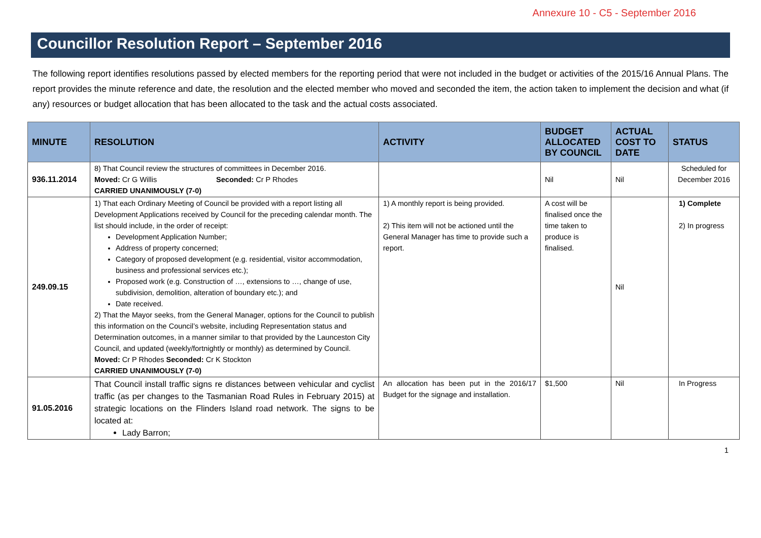Annexure 10 - C5 - September 2016
Councillor Resolution Report – September 2016
The following report identifies resolutions passed by elected members for the reporting period that were not included in the budget or activities of the 2015/16 Annual Plans. The report provides the minute reference and date, the resolution and the elected member who moved and seconded the item, the action taken to implement the decision and what (if any) resources or budget allocation that has been allocated to the task and the actual costs associated.
| MINUTE | RESOLUTION | ACTIVITY | BUDGET ALLOCATED BY COUNCIL | ACTUAL COST TO DATE | STATUS |
| --- | --- | --- | --- | --- | --- |
| 936.11.2014 | 8) That Council review the structures of committees in December 2016. Moved: Cr G Willis Seconded: Cr P Rhodes CARRIED UNANIMOUSLY (7-0) | | Nil | Nil | Scheduled for December 2016 |
| 249.09.15 | 1) That each Ordinary Meeting of Council be provided with a report listing all Development Applications received by Council for the preceding calendar month. The list should include, in the order of receipt: Development Application Number; Address of property concerned; Category of proposed development (e.g. residential, visitor accommodation, business and professional services etc.); Proposed work (e.g. Construction of …, extensions to …, change of use, subdivision, demolition, alteration of boundary etc.); and Date received. 2) That the Mayor seeks, from the General Manager, options for the Council to publish this information on the Council’s website, including Representation status and Determination outcomes, in a manner similar to that provided by the Launceston City Council, and updated (weekly/fortnightly or monthly) as determined by Council. Moved: Cr P Rhodes Seconded: Cr K Stockton CARRIED UNANIMOUSLY (7-0) | 1) A monthly report is being provided. 2) This item will not be actioned until the General Manager has time to provide such a report. | A cost will be finalised once the time taken to produce is finalised. | Nil | 1) Complete 2) In progress |
| 91.05.2016 | That Council install traffic signs re distances between vehicular and cyclist traffic (as per changes to the Tasmanian Road Rules in February 2015) at strategic locations on the Flinders Island road network. The signs to be located at: Lady Barron; | An allocation has been put in the 2016/17 Budget for the signage and installation. | $1,500 | Nil | In Progress |
1